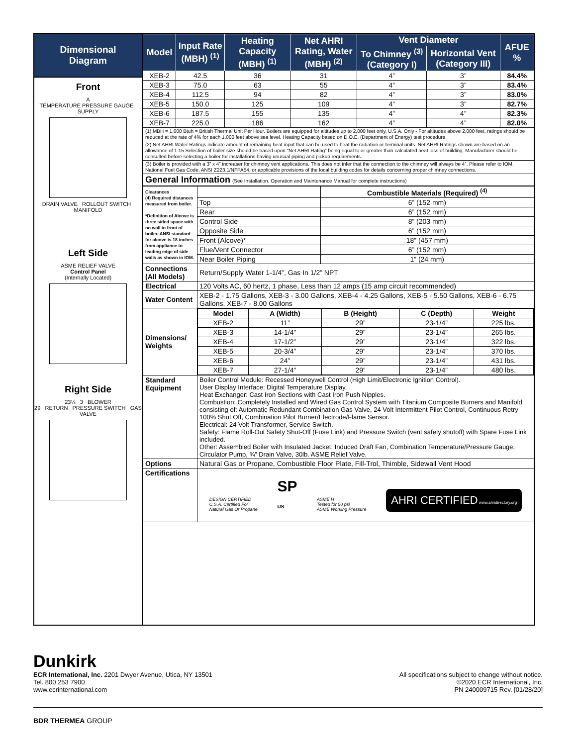Dimensional
Diagram
Front
A
TEMPERATURE PRESSURE GAUGE SUPPLY
DRAIN VALVE ROLLOUT SWITCH MANIFOLD
Left Side
ASME RELIEF VALVE
Control Panel
(Internally Located)
Right Side
23¼ 3 BLOWER
29 RETURN PRESSURE SWITCH GAS VALVE
| Model | Input Rate (MBH) <sup>(1)</sup> | Heating Capacity (MBH) <sup>(1)</sup> | Net AHRI Rating, Water (MBH) <sup>(2)</sup> | Vent Diameter | | AFUE % |
| --- | --- | --- | --- | --- | --- | --- |
| | | | | To Chimney <sup>(3)</sup> (Category I) | Horizontal Vent (Category III) | |
| XEB-2 | 42.5 | 36 | 31 | 4” | 3” | 84.4% |
| XEB-3 | 75.0 | 63 | 55 | 4” | 3” | 83.4% |
| XEB-4 | 112.5 | 94 | 82 | 4” | 3” | 83.0% |
| XEB-5 | 150.0 | 125 | 109 | 4” | 3” | 82.7% |
| XEB-6 | 187.5 | 155 | 135 | 4” | 4” | 82.3% |
| XEB-7 | 225.0 | 186 | 162 | 4” | 4” | 82.0% |
| (1) MBH = 1,000 Btuh = British Thermal Unit Per Hour. Boilers are equipped for altitudes up to 2,000 feet only. U.S.A. Only - For altitudes above 2,000 feet, ratings should be reduced at the rate of 4% for each 1,000 feet above sea level. Heating Capacity based on D.O.E. (Department of Energy) test procedure. | | | | | | |
| (2) Net AHRI Water Ratings indicate amount of remaining heat input that can be used to heat the radiation or terminal units. Net AHRI Ratings shown are based on an allowance of 1.15 Selection of boiler size should be based upon “Net AHRI Rating” being equal to or greater than calculated heat loss of building. Manufacturer should be consulted before selecting a boiler for installations having unusual piping and pickup requirements. | | | | | | |
| (3) Boiler is provided with a 3” x 4” increaser for chimney vent applications. This does not infer that the connection to the chimney will always be 4”. Please refer to IOM, National Fuel Gas Code, ANSI Z223.1/NFPA54, or applicable provisions of the local building codes for details concerning proper chimney connections. | | | | | | |
| General Information (See Installation, Operation and Maintenance Manual for complete instructions) | | | | | | |
| Clearances (4) Required distances measured from boiler. *Definition of Alcove is three sided space with no wall in front of boiler. ANSI standard for alcove is 18 inches from appliance to leading edge of side walls as shown in IOM. | | Combustible Materials (Required) <sup>(4)</sup> |
| | Top | 6” (152 mm) |
| | Rear | 6” (152 mm) |
| | Control Side | 8” (203 mm) |
| | Opposite Side | 6” (152 mm) |
| | Front (Alcove)* | 18” (457 mm) |
| | Flue/Vent Connector | 6” (152 mm) |
| | Near Boiler Piping | 1” (24 mm) |
| Connections (All Models) | Return/Supply Water 1-1/4”, Gas In 1/2” NPT | |
| Electrical | 120 Volts AC, 60 hertz, 1 phase, Less than 12 amps (15 amp circuit recommended) | |
| Water Content | XEB-2 - 1.75 Gallons, XEB-3 - 3.00 Gallons, XEB-4 - 4.25 Gallons, XEB-5 - 5.50 Gallons, XEB-6 - 6.75 Gallons, XEB-7 - 8.00 Gallons | |
| Dimensions/ Weights | / Model / A (Width) / B (Height) / C (Depth) / Weight / / --- / --- / --- / --- / --- / / XEB-2 / 11” / 29” / 23-1/4” / 225 lbs. / / XEB-3 / 14-1/4” / 29” / 23-1/4” / 265 lbs. / / XEB-4 / 17-1/2” / 29” / 23-1/4” / 322 lbs. / / XEB-5 / 20-3/4” / 29” / 23-1/4” / 370 lbs. / / XEB-6 / 24” / 29” / 23-1/4” / 431 lbs. / / XEB-7 / 27-1/4” / 29” / 23-1/4” / 480 lbs. / | |
| Standard Equipment | Boiler Control Module: Recessed Honeywell Control (High Limit/Electronic Ignition Control). User Display Interface: Digital Temperature Display. Heat Exchanger: Cast Iron Sections with Cast Iron Push Nipples. Combustion: Completely Installed and Wired Gas Control System with Titanium Composite Burners and Manifold consisting of: Automatic Redundant Combination Gas Valve, 24 Volt Intermittent Pilot Control, Continuous Retry 100% Shut Off, Combination Pilot Burner/Electrode/Flame Sensor. Electrical: 24 Volt Transformer, Service Switch. Safety: Flame Roll-Out Safety Shut-Off (Fuse Link) and Pressure Switch (vent safety shutoff) with Spare Fuse Link included. Other: Assembled Boiler with Insulated Jacket, Induced Draft Fan, Combination Temperature/Pressure Gauge, Circulator Pump, ¾” Drain Valve, 30lb. ASME Relief Valve. | |
| Options | Natural Gas or Propane, Combustible Floor Plate, Fill-Trol, Thimble, Sidewall Vent Hood | |
| Certifications | DESIGN CERTIFIED C.S.A. Certified For Natural Gas Or Propane SP US ASME H Tested for 50 psi ASME Working Pressure AHRI CERTIFIED www.ahridirectory.org | |
Dunkirk
ECR International, Inc. 2201 Dwyer Avenue, Utica, NY 13501
Tel. 800 253 7900
www.ecrinternational.com
All specifications subject to change without notice.
©2020 ECR International, Inc.
PN 240009715 Rev. [01/28/20]
BDR THERMEA GROUP